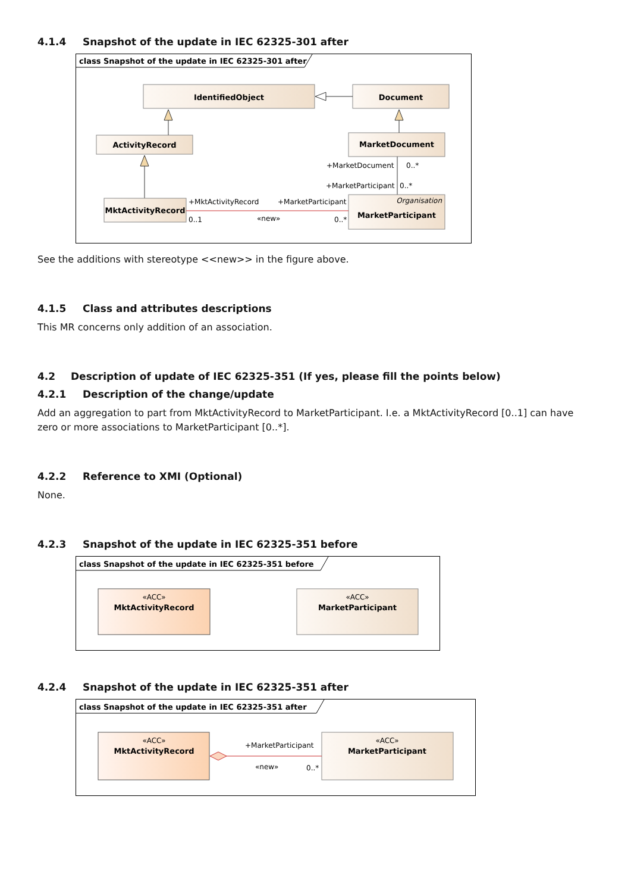4.1.4 Snapshot of the update in IEC 62325-301 after
class Snapshot of the update in IEC 62325-301 after
IdentifiedObject
Document
ActivityRecord
MarketDocument
+MarketDocument
0..*
+MarketParticipant
0..*
MktActivityRecord
Organisation
MarketParticipant
+MktActivityRecord
+MarketParticipant
0..1
«new»
0..*
See the additions with stereotype <<new>> in the figure above.
4.1.5 Class and attributes descriptions
This MR concerns only addition of an association.
4.2 Description of update of IEC 62325-351 (If yes, please fill the points below)
4.2.1 Description of the change/update
Add an aggregation to part from MktActivityRecord to MarketParticipant. I.e. a MktActivityRecord [0..1] can have zero or more associations to MarketParticipant [0..*].
4.2.2 Reference to XMI (Optional)
None.
4.2.3 Snapshot of the update in IEC 62325-351 before
class Snapshot of the update in IEC 62325-351 before
«ACC»
MktActivityRecord
«ACC»
MarketParticipant
4.2.4 Snapshot of the update in IEC 62325-351 after
class Snapshot of the update in IEC 62325-351 after
«ACC»
MktActivityRecord
«ACC»
MarketParticipant
+MarketParticipant
«new»
0..*